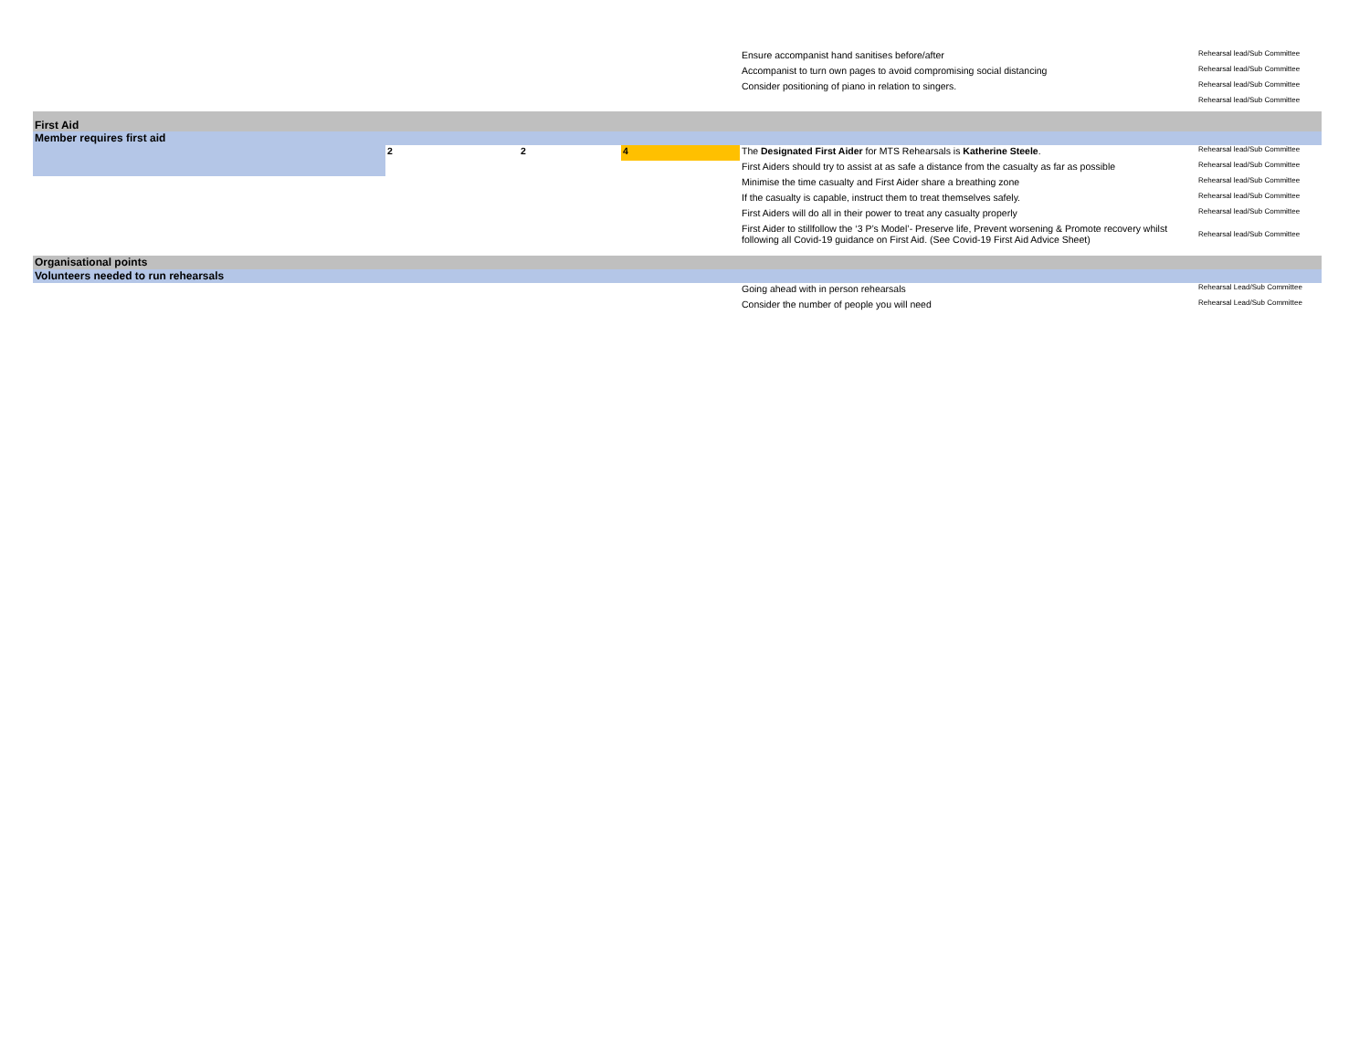| | | | | Ensure accompanist hand sanitises before/after | Rehearsal lead/Sub Committee |
| | | | | Accompanist to turn own pages to avoid compromising social distancing | Rehearsal lead/Sub Committee |
| | | | | Consider positioning of piano in relation to singers. | Rehearsal lead/Sub Committee |
| | | | | | Rehearsal lead/Sub Committee |
| First Aid | | | | | |
| Member requires first aid | | | | | |
| | 2 | 2 | 4 | The Designated First Aider for MTS Rehearsals is Katherine Steele . | Rehearsal lead/Sub Committee |
| | | | | First Aiders should try to assist at as safe a distance from the casualty as far as possible | Rehearsal lead/Sub Committee |
| | | | | Minimise the time casualty and First Aider share a breathing zone | Rehearsal lead/Sub Committee |
| | | | | If the casualty is capable, instruct them to treat themselves safely. | Rehearsal lead/Sub Committee |
| | | | | First Aiders will do all in their power to treat any casualty properly | Rehearsal lead/Sub Committee |
| | | | | First Aider to stillfollow the ‘3 P’s Model’- Preserve life, Prevent worsening & Promote recovery whilst following all Covid-19 guidance on First Aid. (See Covid-19 First Aid Advice Sheet) | Rehearsal lead/Sub Committee |
| Organisational points | | | | | |
| Volunteers needed to run rehearsals | | | | | |
| | | | | Going ahead with in person rehearsals | Rehearsal Lead/Sub Committee |
| | | | | Consider the number of people you will need | Rehearsal Lead/Sub Committee |